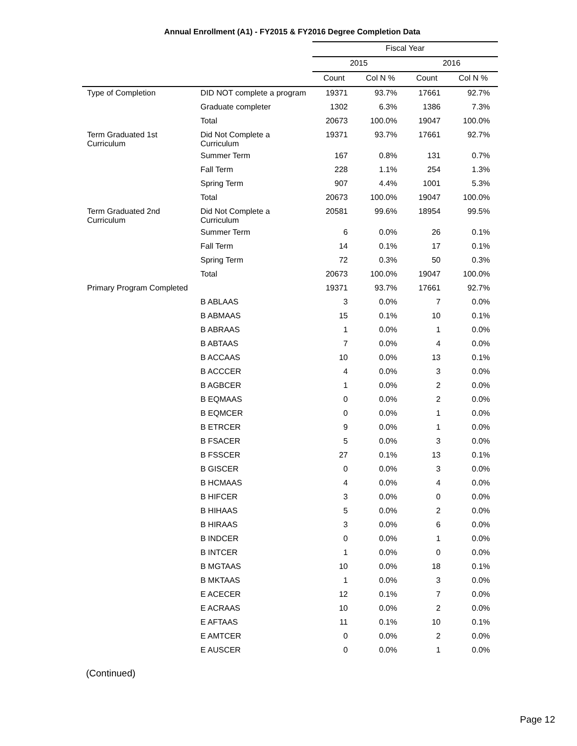Annual Enrollment (A1) - FY2015 & FY2016 Degree Completion Data
| | | Fiscal Year | | | |
| | | 2015 | | 2016 | |
| | | Count | Col N % | Count | Col N % |
| Type of Completion | DID NOT complete a program | 19371 | 93.7% | 17661 | 92.7% |
| | Graduate completer | 1302 | 6.3% | 1386 | 7.3% |
| | Total | 20673 | 100.0% | 19047 | 100.0% |
| Term Graduated 1st Curriculum | Did Not Complete a Curriculum | 19371 | 93.7% | 17661 | 92.7% |
| | Summer Term | 167 | 0.8% | 131 | 0.7% |
| | Fall Term | 228 | 1.1% | 254 | 1.3% |
| | Spring Term | 907 | 4.4% | 1001 | 5.3% |
| | Total | 20673 | 100.0% | 19047 | 100.0% |
| Term Graduated 2nd Curriculum | Did Not Complete a Curriculum | 20581 | 99.6% | 18954 | 99.5% |
| | Summer Term | 6 | 0.0% | 26 | 0.1% |
| | Fall Term | 14 | 0.1% | 17 | 0.1% |
| | Spring Term | 72 | 0.3% | 50 | 0.3% |
| | Total | 20673 | 100.0% | 19047 | 100.0% |
| Primary Program Completed | | 19371 | 93.7% | 17661 | 92.7% |
| | B ABLAAS | 3 | 0.0% | 7 | 0.0% |
| | B ABMAAS | 15 | 0.1% | 10 | 0.1% |
| | B ABRAAS | 1 | 0.0% | 1 | 0.0% |
| | B ABTAAS | 7 | 0.0% | 4 | 0.0% |
| | B ACCAAS | 10 | 0.0% | 13 | 0.1% |
| | B ACCCER | 4 | 0.0% | 3 | 0.0% |
| | B AGBCER | 1 | 0.0% | 2 | 0.0% |
| | B EQMAAS | 0 | 0.0% | 2 | 0.0% |
| | B EQMCER | 0 | 0.0% | 1 | 0.0% |
| | B ETRCER | 9 | 0.0% | 1 | 0.0% |
| | B FSACER | 5 | 0.0% | 3 | 0.0% |
| | B FSSCER | 27 | 0.1% | 13 | 0.1% |
| | B GISCER | 0 | 0.0% | 3 | 0.0% |
| | B HCMAAS | 4 | 0.0% | 4 | 0.0% |
| | B HIFCER | 3 | 0.0% | 0 | 0.0% |
| | B HIHAAS | 5 | 0.0% | 2 | 0.0% |
| | B HIRAAS | 3 | 0.0% | 6 | 0.0% |
| | B INDCER | 0 | 0.0% | 1 | 0.0% |
| | B INTCER | 1 | 0.0% | 0 | 0.0% |
| | B MGTAAS | 10 | 0.0% | 18 | 0.1% |
| | B MKTAAS | 1 | 0.0% | 3 | 0.0% |
| | E ACECER | 12 | 0.1% | 7 | 0.0% |
| | E ACRAAS | 10 | 0.0% | 2 | 0.0% |
| | E AFTAAS | 11 | 0.1% | 10 | 0.1% |
| | E AMTCER | 0 | 0.0% | 2 | 0.0% |
| | E AUSCER | 0 | 0.0% | 1 | 0.0% |
(Continued)
Page 12